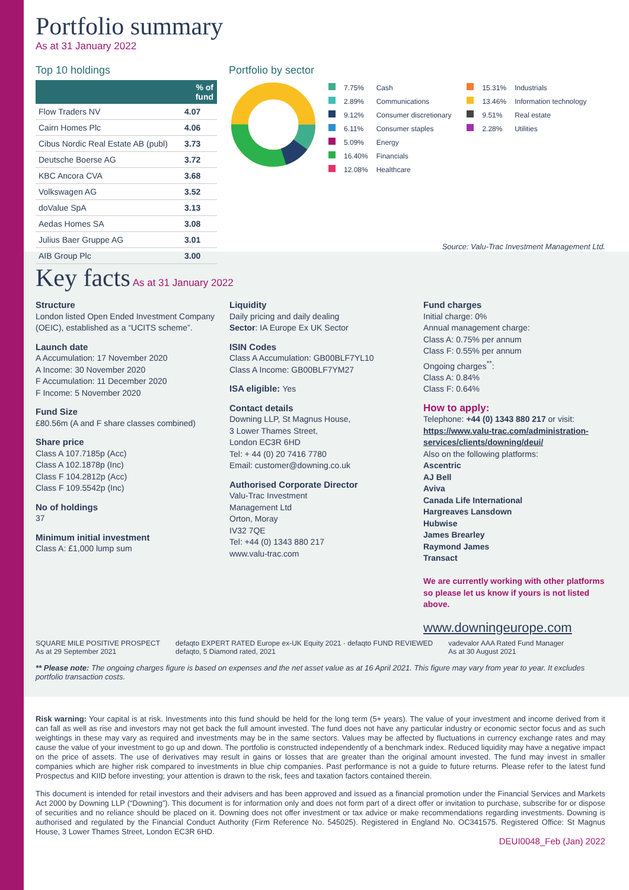Portfolio summary
As at 31 January 2022
Top 10 holdings
| | % of fund |
| --- | --- |
| Flow Traders NV | 4.07 |
| Cairn Homes Plc | 4.06 |
| Cibus Nordic Real Estate AB (publ) | 3.73 |
| Deutsche Boerse AG | 3.72 |
| KBC Ancora CVA | 3.68 |
| Volkswagen AG | 3.52 |
| doValue SpA | 3.13 |
| Aedas Homes SA | 3.08 |
| Julius Baer Gruppe AG | 3.01 |
| AIB Group Plc | 3.00 |
Portfolio by sector
| | 7.75% | Cash |
| | 2.89% | Communications |
| | 9.12% | Consumer discretionary |
| | 6.11% | Consumer staples |
| | 5.09% | Energy |
| | 16.40% | Financials |
| | 12.08% | Healthcare |
| | 15.31% | Industrials |
| | 13.46% | Information technology |
| | 9.51% | Real estate |
| | 2.28% | Utilities |
Source: Valu-Trac Investment Management Ltd.
Key facts
As at 31 January 2022
Structure
London listed Open Ended Investment Company (OEIC), established as a “UCITS scheme”.
Launch date
A Accumulation: 17 November 2020
A Income: 30 November 2020
F Accumulation: 11 December 2020
F Income: 5 November 2020
Fund Size
£80.56m (A and F share classes combined)
Share price
Class A 107.7185p (Acc)
Class A 102.1878p (Inc)
Class F 104.2812p (Acc)
Class F 109.5542p (Inc)
No of holdings
37
Minimum initial investment
Class A: £1,000 lump sum
Liquidity
Daily pricing and daily dealing
Sector: IA Europe Ex UK Sector
ISIN Codes
Class A Accumulation: GB00BLF7YL10
Class A Income: GB00BLF7YM27
ISA eligible: Yes
Contact details
Downing LLP, St Magnus House,
3 Lower Thames Street,
London EC3R 6HD
Tel: + 44 (0) 20 7416 7780
Email: customer@downing.co.uk
Authorised Corporate Director
Valu-Trac Investment
Management Ltd
Orton, Moray
IV32 7QE
Tel: +44 (0) 1343 880 217
www.valu-trac.com
Fund charges
Initial charge: 0%
Annual management charge:
Class A: 0.75% per annum
Class F: 0.55% per annum
Ongoing charges<sup>**</sup>:
Class A: 0.84%
Class F: 0.64%
How to apply:
Telephone: +44 (0) 1343 880 217 or visit: https://www.valu-trac.com/administration-services/clients/downing/deui/
Also on the following platforms:
Ascentric
AJ Bell
Aviva
Canada Life International
Hargreaves Lansdown
Hubwise
James Brearley
Raymond James
Transact
We are currently working with other platforms so please let us know if yours is not listed above.
www.downingeurope.com
SQUARE MILE POSITIVE PROSPECT
As at 29 September 2021 defaqto EXPERT RATED Europe ex-UK Equity 2021 · defaqto FUND REVIEWED
defaqto, 5 Diamond rated, 2021 vadevalor AAA Rated Fund Manager
As at 30 August 2021
** Please note: The ongoing charges figure is based on expenses and the net asset value as at 16 April 2021. This figure may vary from year to year. It excludes portfolio transaction costs.
Risk warning: Your capital is at risk. Investments into this fund should be held for the long term (5+ years). The value of your investment and income derived from it can fall as well as rise and investors may not get back the full amount invested. The fund does not have any particular industry or economic sector focus and as such weightings in these may vary as required and investments may be in the same sectors. Values may be affected by fluctuations in currency exchange rates and may cause the value of your investment to go up and down. The portfolio is constructed independently of a benchmark index. Reduced liquidity may have a negative impact on the price of assets. The use of derivatives may result in gains or losses that are greater than the original amount invested. The fund may invest in smaller companies which are higher risk compared to investments in blue chip companies. Past performance is not a guide to future returns. Please refer to the latest fund Prospectus and KIID before investing; your attention is drawn to the risk, fees and taxation factors contained therein.
This document is intended for retail investors and their advisers and has been approved and issued as a financial promotion under the Financial Services and Markets Act 2000 by Downing LLP (“Downing”). This document is for information only and does not form part of a direct offer or invitation to purchase, subscribe for or dispose of securities and no reliance should be placed on it. Downing does not offer investment or tax advice or make recommendations regarding investments. Downing is authorised and regulated by the Financial Conduct Authority (Firm Reference No. 545025). Registered in England No. OC341575. Registered Office: St Magnus House, 3 Lower Thames Street, London EC3R 6HD.
DEUI0048_Feb (Jan) 2022